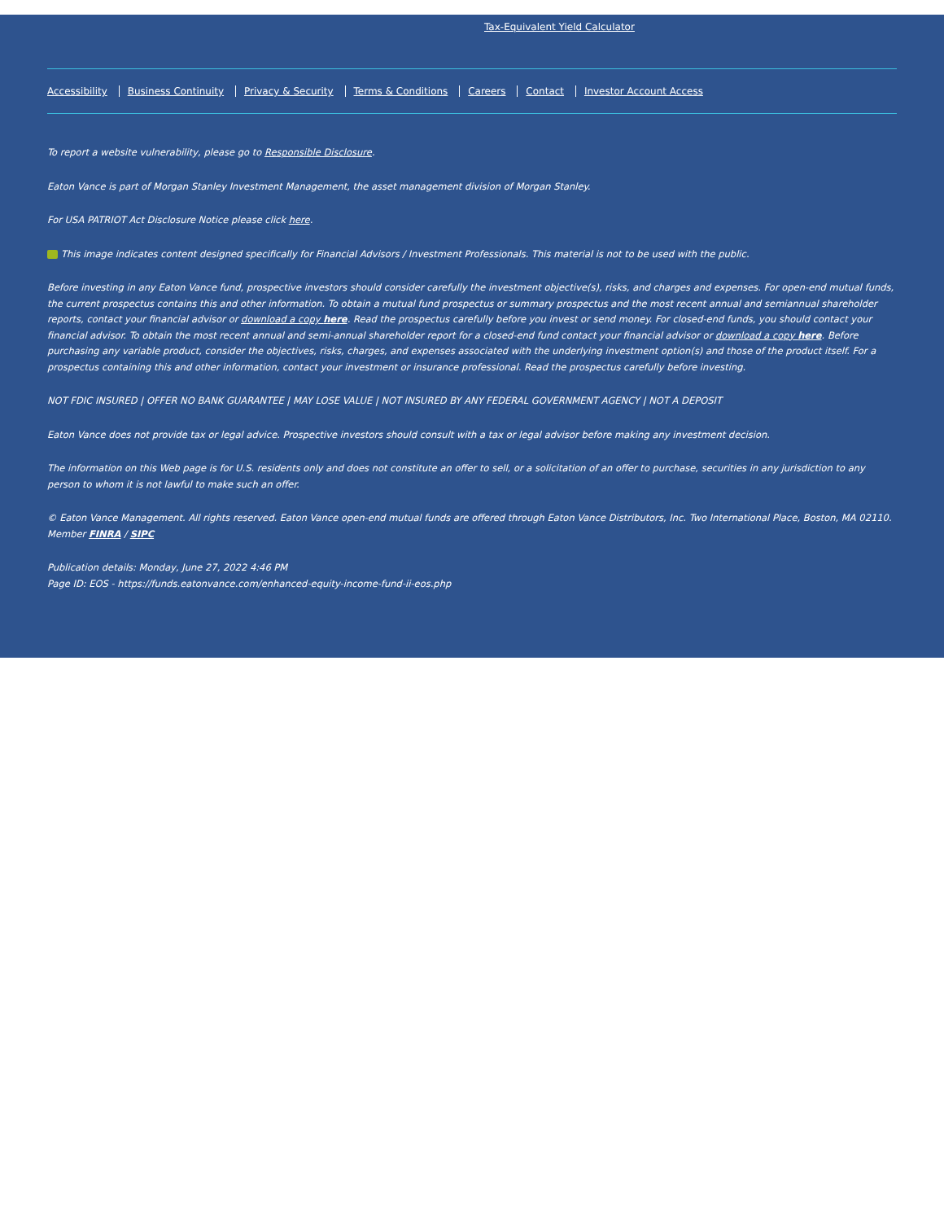Tax-Equivalent Yield Calculator
Accessibility Business Continuity Privacy & Security Terms & Conditions Careers Contact Investor Account Access
To report a website vulnerability, please go to Responsible Disclosure.
Eaton Vance is part of Morgan Stanley Investment Management, the asset management division of Morgan Stanley.
For USA PATRIOT Act Disclosure Notice please click here.
This image indicates content designed specifically for Financial Advisors / Investment Professionals. This material is not to be used with the public.
Before investing in any Eaton Vance fund, prospective investors should consider carefully the investment objective(s), risks, and charges and expenses. For open-end mutual funds, the current prospectus contains this and other information. To obtain a mutual fund prospectus or summary prospectus and the most recent annual and semiannual shareholder reports, contact your financial advisor or download a copy here. Read the prospectus carefully before you invest or send money. For closed-end funds, you should contact your financial advisor. To obtain the most recent annual and semi-annual shareholder report for a closed-end fund contact your financial advisor or download a copy here. Before purchasing any variable product, consider the objectives, risks, charges, and expenses associated with the underlying investment option(s) and those of the product itself. For a prospectus containing this and other information, contact your investment or insurance professional. Read the prospectus carefully before investing.
NOT FDIC INSURED | OFFER NO BANK GUARANTEE | MAY LOSE VALUE | NOT INSURED BY ANY FEDERAL GOVERNMENT AGENCY | NOT A DEPOSIT
Eaton Vance does not provide tax or legal advice. Prospective investors should consult with a tax or legal advisor before making any investment decision.
The information on this Web page is for U.S. residents only and does not constitute an offer to sell, or a solicitation of an offer to purchase, securities in any jurisdiction to any person to whom it is not lawful to make such an offer.
© Eaton Vance Management. All rights reserved. Eaton Vance open-end mutual funds are offered through Eaton Vance Distributors, Inc. Two International Place, Boston, MA 02110. Member FINRA / SIPC
Publication details: Monday, June 27, 2022 4:46 PM
Page ID: EOS - https://funds.eatonvance.com/enhanced-equity-income-fund-ii-eos.php